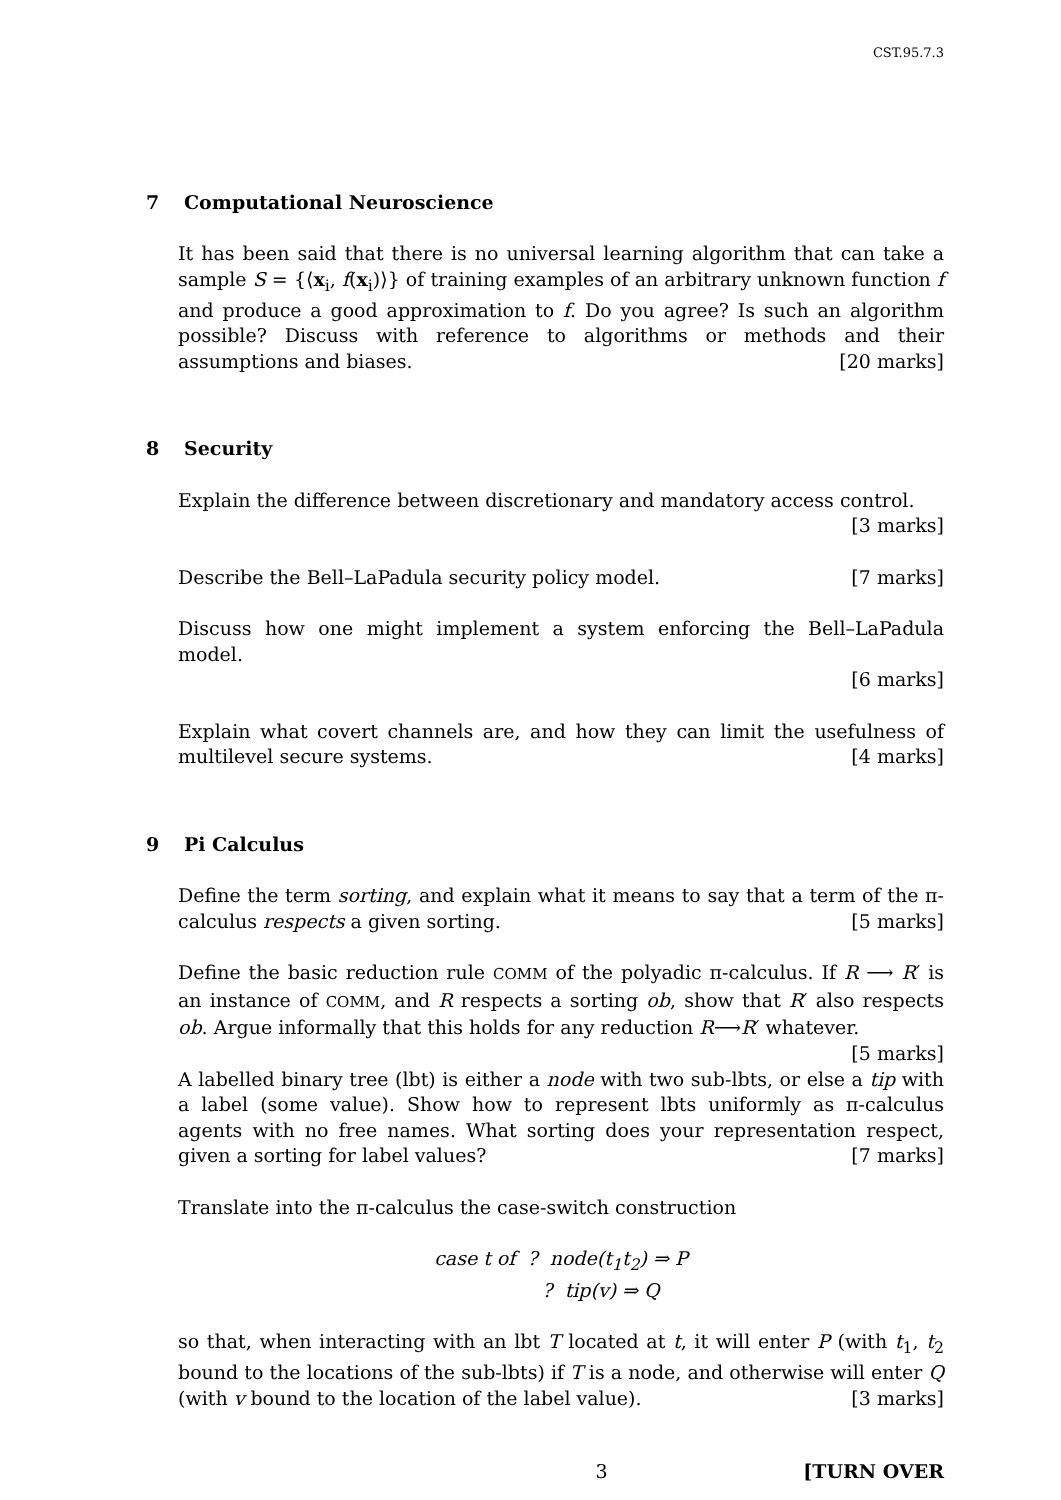CST.95.7.3
7 Computational Neuroscience
It has been said that there is no universal learning algorithm that can take a sample S = {⟨x<sub>i</sub>, f(x<sub>i</sub>)⟩} of training examples of an arbitrary unknown function f and produce a good approximation to f. Do you agree? Is such an algorithm possible? Discuss with reference to algorithms or methods and their assumptions and biases. [20 marks]
8 Security
Explain the difference between discretionary and mandatory access control.
[3 marks]
Describe the Bell–LaPadula security policy model. [7 marks]
Discuss how one might implement a system enforcing the Bell–LaPadula model.
[6 marks]
Explain what covert channels are, and how they can limit the usefulness of multilevel secure systems. [4 marks]
9 Pi Calculus
Define the term sorting, and explain what it means to say that a term of the π-calculus respects a given sorting. [5 marks]
Define the basic reduction rule COMM of the polyadic π-calculus. If R ⟶ R′ is an instance of COMM, and R respects a sorting ob, show that R′ also respects ob. Argue informally that this holds for any reduction R⟶R′ whatever. [5 marks]
A labelled binary tree (lbt) is either a node with two sub-lbts, or else a tip with a label (some value). Show how to represent lbts uniformly as π-calculus agents with no free names. What sorting does your representation respect, given a sorting for label values? [7 marks]
Translate into the π-calculus the case-switch construction
case t of ? node(t<sub>1</sub>t<sub>2</sub>) ⇒ P
? tip(v) ⇒ Q
so that, when interacting with an lbt T located at t, it will enter P (with t<sub>1</sub>, t<sub>2</sub> bound to the locations of the sub-lbts) if T is a node, and otherwise will enter Q (with v bound to the location of the label value). [3 marks]
3 [TURN OVER